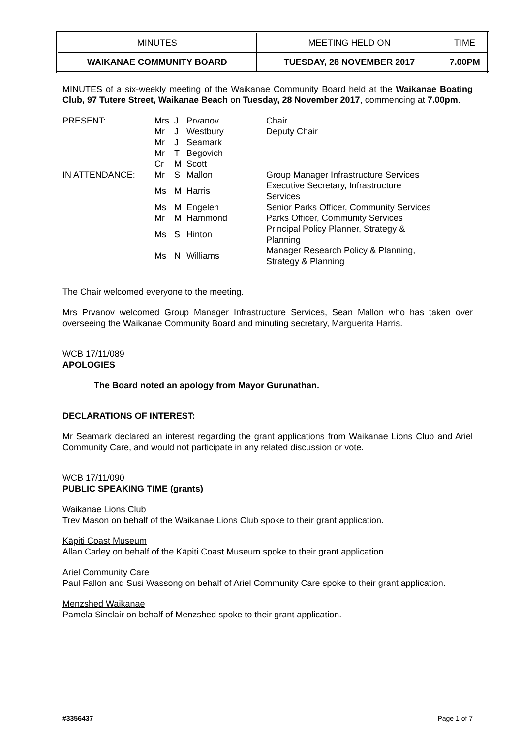| MINUTES | MEETING HELD ON | TIME |
| WAIKANAE COMMUNITY BOARD | TUESDAY, 28 NOVEMBER 2017 | 7.00PM |
MINUTES of a six-weekly meeting of the Waikanae Community Board held at the Waikanae Boating Club, 97 Tutere Street, Waikanae Beach on Tuesday, 28 November 2017, commencing at 7.00pm.
| PRESENT: | Mrs | J | Prvanov | Chair |
| | Mr | J | Westbury | Deputy Chair |
| | Mr | J | Seamark | |
| | Mr | T | Begovich | |
| | Cr | M | Scott | |
| IN ATTENDANCE: | Mr | S | Mallon | Group Manager Infrastructure Services |
| | Ms | M | Harris | Executive Secretary, Infrastructure Services |
| | Ms | M | Engelen | Senior Parks Officer, Community Services |
| | Mr | M | Hammond | Parks Officer, Community Services |
| | Ms | S | Hinton | Principal Policy Planner, Strategy & Planning |
| | Ms | N | Williams | Manager Research Policy & Planning, Strategy & Planning |
The Chair welcomed everyone to the meeting.
Mrs Prvanov welcomed Group Manager Infrastructure Services, Sean Mallon who has taken over overseeing the Waikanae Community Board and minuting secretary, Marguerita Harris.
WCB 17/11/089
APOLOGIES
The Board noted an apology from Mayor Gurunathan.
DECLARATIONS OF INTEREST:
Mr Seamark declared an interest regarding the grant applications from Waikanae Lions Club and Ariel Community Care, and would not participate in any related discussion or vote.
WCB 17/11/090
PUBLIC SPEAKING TIME (grants)
Waikanae Lions Club
Trev Mason on behalf of the Waikanae Lions Club spoke to their grant application.
Kāpiti Coast Museum
Allan Carley on behalf of the Kāpiti Coast Museum spoke to their grant application.
Ariel Community Care
Paul Fallon and Susi Wassong on behalf of Ariel Community Care spoke to their grant application.
Menzshed Waikanae
Pamela Sinclair on behalf of Menzshed spoke to their grant application.
#3356437 Page 1 of 7